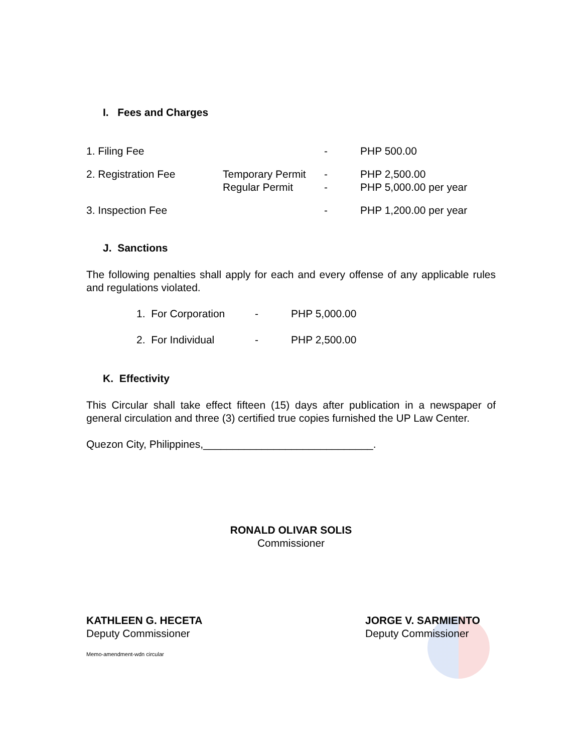I. Fees and Charges
| 1. Filing Fee | | - | PHP 500.00 |
| 2. Registration Fee | Temporary Permit Regular Permit | - - | PHP 2,500.00 PHP 5,000.00 per year |
| 3. Inspection Fee | | - | PHP 1,200.00 per year |
J. Sanctions
The following penalties shall apply for each and every offense of any applicable rules and regulations violated.
| 1. For Corporation | - | PHP 5,000.00 |
| 2. For Individual | - | PHP 2,500.00 |
K. Effectivity
This Circular shall take effect fifteen (15) days after publication in a newspaper of general circulation and three (3) certified true copies furnished the UP Law Center.
Quezon City, Philippines,_____________________________.
RONALD OLIVAR SOLIS
Commissioner
KATHLEEN G. HECETA
Deputy Commissioner
JORGE V. SARMIENTO
Deputy Commissioner
Memo-amendment-wdn circular